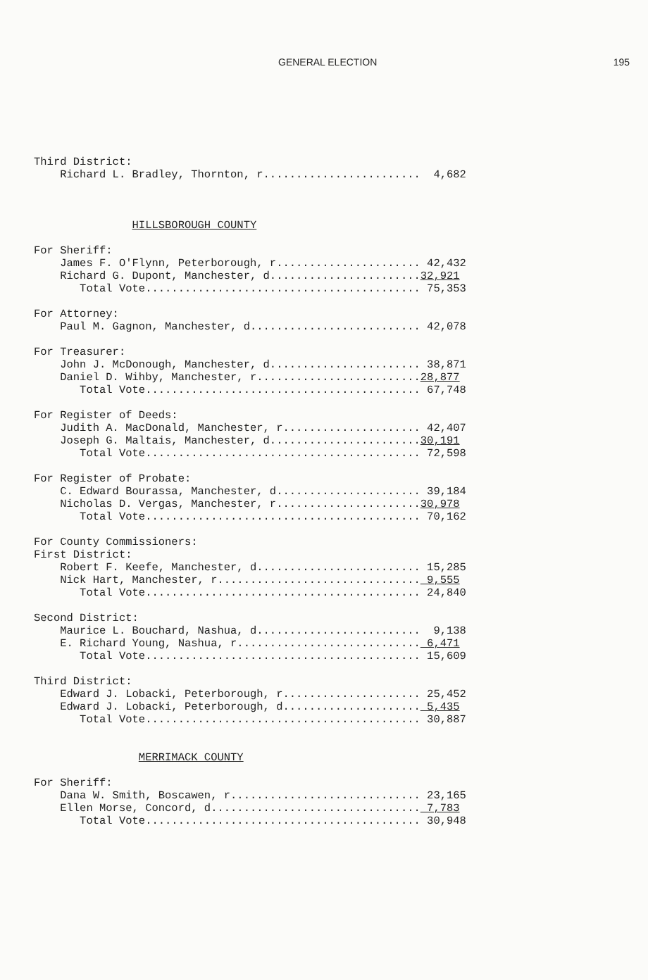GENERAL ELECTION 195
Third District: Richard L. Bradley, Thornton, r........................ 4,682 HILLSBOROUGH COUNTY For Sheriff: James F. O'Flynn, Peterborough, r...................... 42,432 Richard G. Dupont, Manchester, d.......................32,921 Total Vote.......................................... 75,353 For Attorney: Paul M. Gagnon, Manchester, d.......................... 42,078 For Treasurer: John J. McDonough, Manchester, d....................... 38,871 Daniel D. Wihby, Manchester, r.........................28,877 Total Vote.......................................... 67,748 For Register of Deeds: Judith A. MacDonald, Manchester, r..................... 42,407 Joseph G. Maltais, Manchester, d.......................30,191 Total Vote.......................................... 72,598 For Register of Probate: C. Edward Bourassa, Manchester, d...................... 39,184 Nicholas D. Vergas, Manchester, r......................30,978 Total Vote.......................................... 70,162 For County Commissioners: First District: Robert F. Keefe, Manchester, d......................... 15,285 Nick Hart, Manchester, r............................... 9,555 Total Vote.......................................... 24,840 Second District: Maurice L. Bouchard, Nashua, d......................... 9,138 E. Richard Young, Nashua, r............................ 6,471 Total Vote.......................................... 15,609 Third District: Edward J. Lobacki, Peterborough, r..................... 25,452 Edward J. Lobacki, Peterborough, d..................... 5,435 Total Vote.......................................... 30,887 MERRIMACK COUNTY For Sheriff: Dana W. Smith, Boscawen, r............................. 23,165 Ellen Morse, Concord, d................................ 7,783 Total Vote.......................................... 30,948